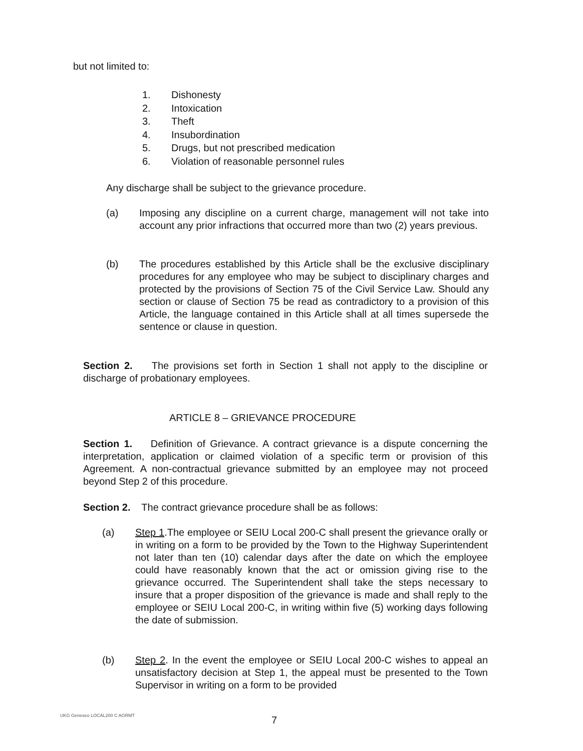but not limited to:
1. Dishonesty
2. Intoxication
3. Theft
4. Insubordination
5. Drugs, but not prescribed medication
6. Violation of reasonable personnel rules
Any discharge shall be subject to the grievance procedure.
(a) Imposing any discipline on a current charge, management will not take into account any prior infractions that occurred more than two (2) years previous.
(b) The procedures established by this Article shall be the exclusive disciplinary procedures for any employee who may be subject to disciplinary charges and protected by the provisions of Section 75 of the Civil Service Law. Should any section or clause of Section 75 be read as contradictory to a provision of this Article, the language contained in this Article shall at all times supersede the sentence or clause in question.
Section 2. The provisions set forth in Section 1 shall not apply to the discipline or discharge of probationary employees.
ARTICLE 8 – GRIEVANCE PROCEDURE
Section 1. Definition of Grievance. A contract grievance is a dispute concerning the interpretation, application or claimed violation of a specific term or provision of this Agreement. A non-contractual grievance submitted by an employee may not proceed beyond Step 2 of this procedure.
Section 2. The contract grievance procedure shall be as follows:
(a) Step 1.The employee or SEIU Local 200-C shall present the grievance orally or in writing on a form to be provided by the Town to the Highway Superintendent not later than ten (10) calendar days after the date on which the employee could have reasonably known that the act or omission giving rise to the grievance occurred. The Superintendent shall take the steps necessary to insure that a proper disposition of the grievance is made and shall reply to the employee or SEIU Local 200-C, in writing within five (5) working days following the date of submission.
(b) Step 2. In the event the employee or SEIU Local 200-C wishes to appeal an unsatisfactory decision at Step 1, the appeal must be presented to the Town Supervisor in writing on a form to be provided
UKG Geneseo LOCAL200 C AGRMT 7